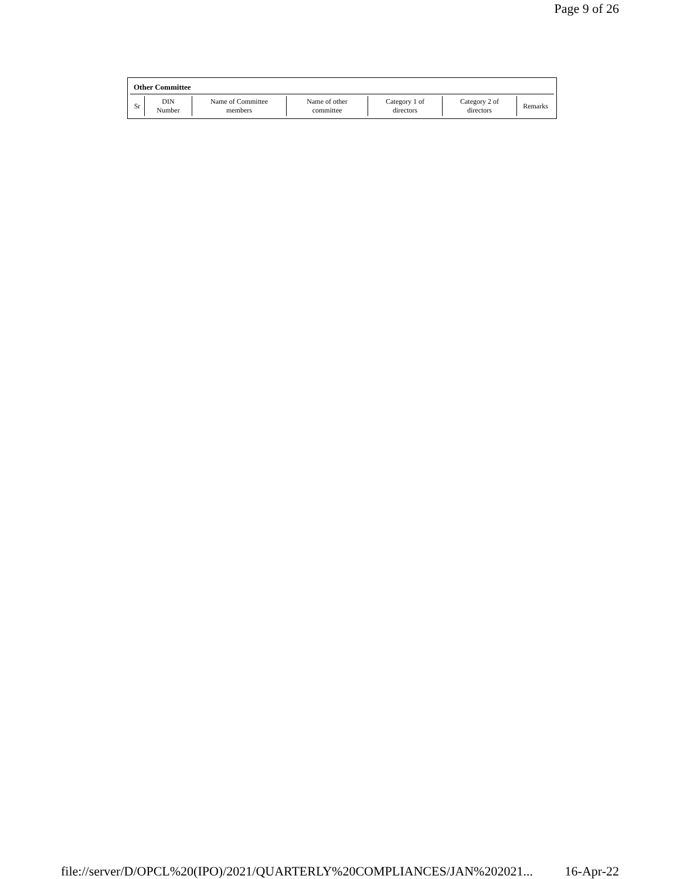Page 9 of 26
Other Committee
| Sr | DIN Number | Name of Committee members | Name of other committee | Category 1 of directors | Category 2 of directors | Remarks |
| --- | --- | --- | --- | --- | --- | --- |
file://server/D/OPCL%20(IPO)/2021/QUARTERLY%20COMPLIANCES/JAN%202021... 16-Apr-22